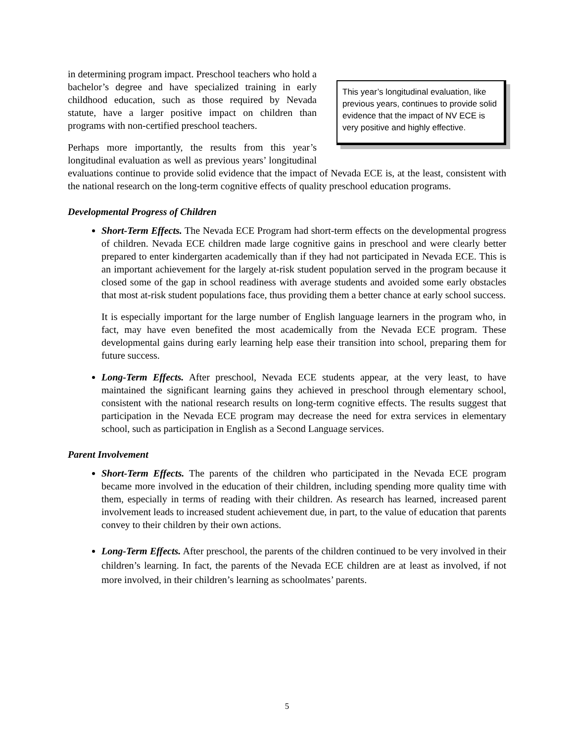This year’s longitudinal evaluation, like previous years, continues to provide solid evidence that the impact of NV ECE is very positive and highly effective.
in determining program impact. Preschool teachers who hold a bachelor’s degree and have specialized training in early childhood education, such as those required by Nevada statute, have a larger positive impact on children than programs with non-certified preschool teachers.
Perhaps more importantly, the results from this year’s longitudinal evaluation as well as previous years’ longitudinal evaluations continue to provide solid evidence that the impact of Nevada ECE is, at the least, consistent with the national research on the long-term cognitive effects of quality preschool education programs.
Developmental Progress of Children
Short-Term Effects. The Nevada ECE Program had short-term effects on the developmental progress of children. Nevada ECE children made large cognitive gains in preschool and were clearly better prepared to enter kindergarten academically than if they had not participated in Nevada ECE. This is an important achievement for the largely at-risk student population served in the program because it closed some of the gap in school readiness with average students and avoided some early obstacles that most at-risk student populations face, thus providing them a better chance at early school success.
It is especially important for the large number of English language learners in the program who, in fact, may have even benefited the most academically from the Nevada ECE program. These developmental gains during early learning help ease their transition into school, preparing them for future success.
Long-Term Effects. After preschool, Nevada ECE students appear, at the very least, to have maintained the significant learning gains they achieved in preschool through elementary school, consistent with the national research results on long-term cognitive effects. The results suggest that participation in the Nevada ECE program may decrease the need for extra services in elementary school, such as participation in English as a Second Language services.
Parent Involvement
Short-Term Effects. The parents of the children who participated in the Nevada ECE program became more involved in the education of their children, including spending more quality time with them, especially in terms of reading with their children. As research has learned, increased parent involvement leads to increased student achievement due, in part, to the value of education that parents convey to their children by their own actions.
Long-Term Effects. After preschool, the parents of the children continued to be very involved in their children’s learning. In fact, the parents of the Nevada ECE children are at least as involved, if not more involved, in their children’s learning as schoolmates’ parents.
5